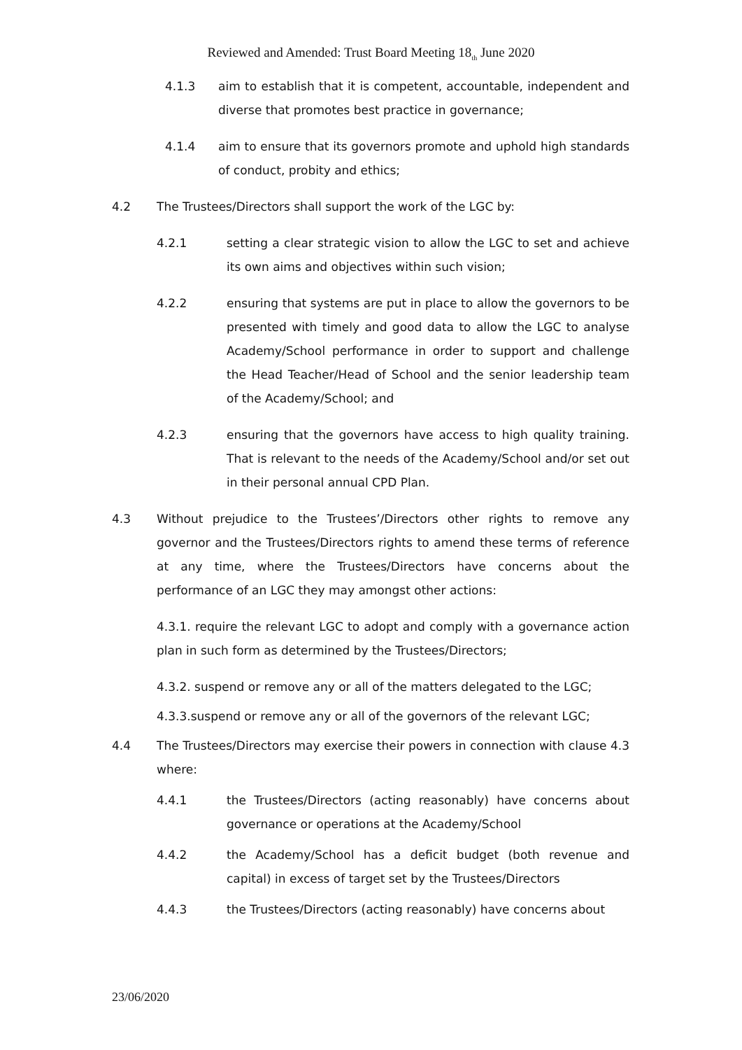Reviewed and Amended: Trust Board Meeting 18<sub>th</sub> June 2020
4.1.3 aim to establish that it is competent, accountable, independent and diverse that promotes best practice in governance;
4.1.4 aim to ensure that its governors promote and uphold high standards of conduct, probity and ethics;
4.2 The Trustees/Directors shall support the work of the LGC by:
4.2.1 setting a clear strategic vision to allow the LGC to set and achieve its own aims and objectives within such vision;
4.2.2 ensuring that systems are put in place to allow the governors to be presented with timely and good data to allow the LGC to analyse Academy/School performance in order to support and challenge the Head Teacher/Head of School and the senior leadership team of the Academy/School; and
4.2.3 ensuring that the governors have access to high quality training. That is relevant to the needs of the Academy/School and/or set out in their personal annual CPD Plan.
4.3 Without prejudice to the Trustees’/Directors other rights to remove any governor and the Trustees/Directors rights to amend these terms of reference at any time, where the Trustees/Directors have concerns about the performance of an LGC they may amongst other actions:
4.3.1. require the relevant LGC to adopt and comply with a governance action plan in such form as determined by the Trustees/Directors;
4.3.2. suspend or remove any or all of the matters delegated to the LGC;
4.3.3.suspend or remove any or all of the governors of the relevant LGC;
4.4 The Trustees/Directors may exercise their powers in connection with clause 4.3 where:
4.4.1 the Trustees/Directors (acting reasonably) have concerns about governance or operations at the Academy/School
4.4.2 the Academy/School has a deficit budget (both revenue and capital) in excess of target set by the Trustees/Directors
4.4.3 the Trustees/Directors (acting reasonably) have concerns about
23/06/2020